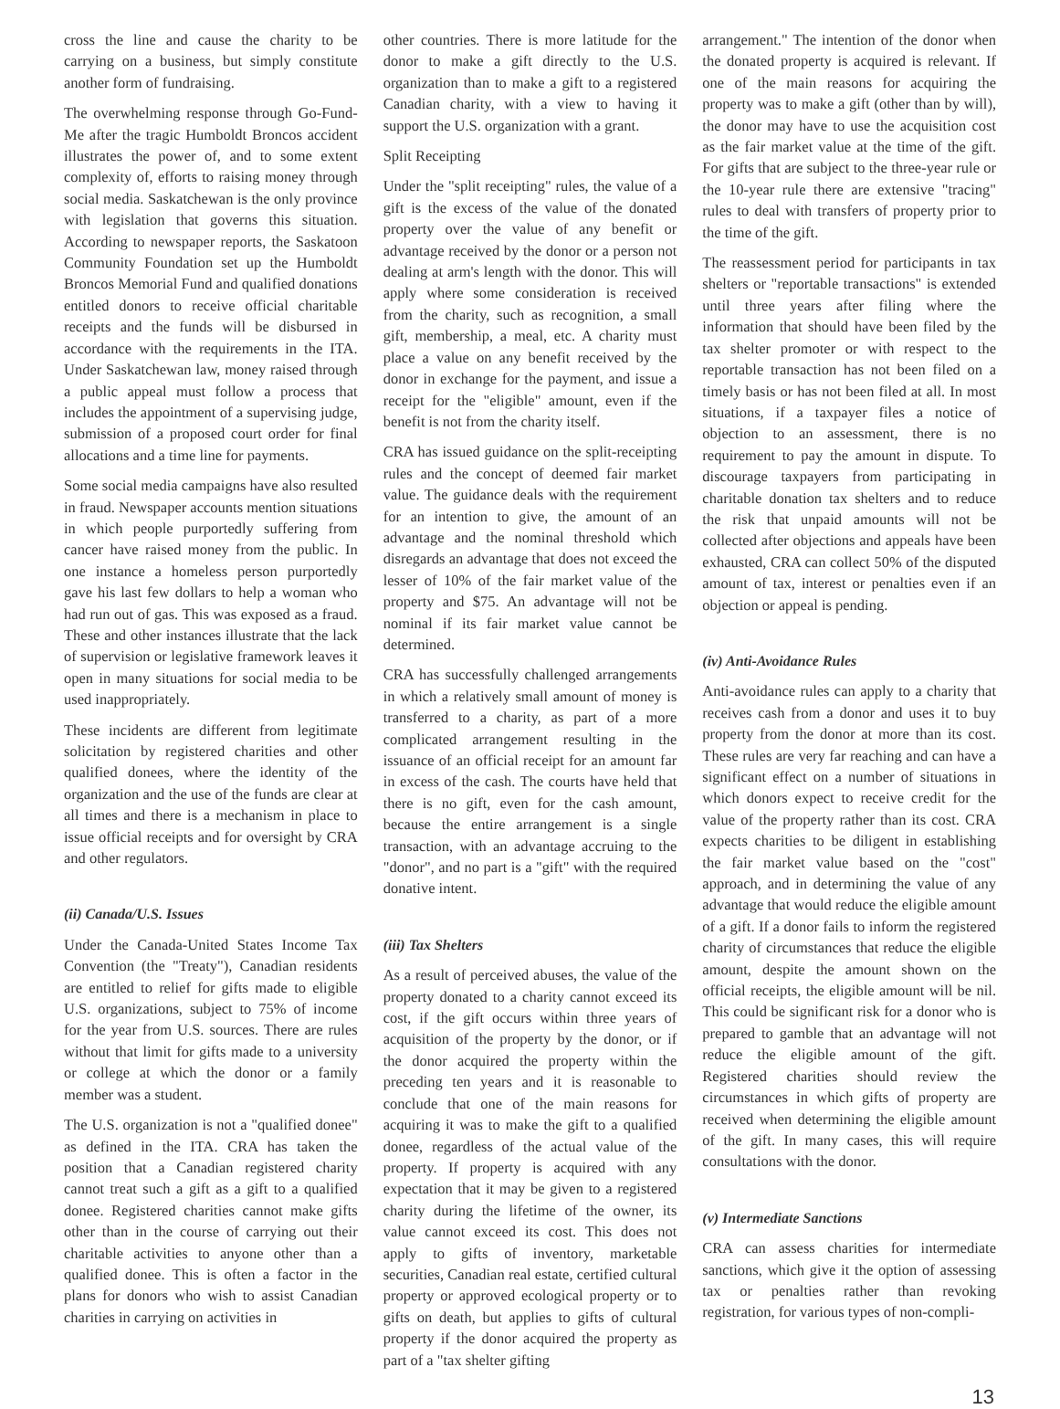cross the line and cause the charity to be carrying on a business, but simply constitute another form of fundraising.
The overwhelming response through Go-Fund-Me after the tragic Humboldt Broncos accident illustrates the power of, and to some extent complexity of, efforts to raising money through social media. Saskatchewan is the only province with legislation that governs this situation. According to newspaper reports, the Saskatoon Community Foundation set up the Humboldt Broncos Memorial Fund and qualified donations entitled donors to receive official charitable receipts and the funds will be disbursed in accordance with the requirements in the ITA. Under Saskatchewan law, money raised through a public appeal must follow a process that includes the appointment of a supervising judge, submission of a proposed court order for final allocations and a time line for payments.
Some social media campaigns have also resulted in fraud. Newspaper accounts mention situations in which people purportedly suffering from cancer have raised money from the public. In one instance a homeless person purportedly gave his last few dollars to help a woman who had run out of gas. This was exposed as a fraud. These and other instances illustrate that the lack of supervision or legislative framework leaves it open in many situations for social media to be used inappropriately.
These incidents are different from legitimate solicitation by registered charities and other qualified donees, where the identity of the organization and the use of the funds are clear at all times and there is a mechanism in place to issue official receipts and for oversight by CRA and other regulators.
(ii) Canada/U.S. Issues
Under the Canada-United States Income Tax Convention (the "Treaty"), Canadian residents are entitled to relief for gifts made to eligible U.S. organizations, subject to 75% of income for the year from U.S. sources. There are rules without that limit for gifts made to a university or college at which the donor or a family member was a student.
The U.S. organization is not a "qualified donee" as defined in the ITA. CRA has taken the position that a Canadian registered charity cannot treat such a gift as a gift to a qualified donee. Registered charities cannot make gifts other than in the course of carrying out their charitable activities to anyone other than a qualified donee. This is often a factor in the plans for donors who wish to assist Canadian charities in carrying on activities in
other countries. There is more latitude for the donor to make a gift directly to the U.S. organization than to make a gift to a registered Canadian charity, with a view to having it support the U.S. organization with a grant.
Split Receipting
Under the "split receipting" rules, the value of a gift is the excess of the value of the donated property over the value of any benefit or advantage received by the donor or a person not dealing at arm's length with the donor. This will apply where some consideration is received from the charity, such as recognition, a small gift, membership, a meal, etc. A charity must place a value on any benefit received by the donor in exchange for the payment, and issue a receipt for the "eligible" amount, even if the benefit is not from the charity itself.
CRA has issued guidance on the split-receipting rules and the concept of deemed fair market value. The guidance deals with the requirement for an intention to give, the amount of an advantage and the nominal threshold which disregards an advantage that does not exceed the lesser of 10% of the fair market value of the property and $75. An advantage will not be nominal if its fair market value cannot be determined.
CRA has successfully challenged arrangements in which a relatively small amount of money is transferred to a charity, as part of a more complicated arrangement resulting in the issuance of an official receipt for an amount far in excess of the cash. The courts have held that there is no gift, even for the cash amount, because the entire arrangement is a single transaction, with an advantage accruing to the "donor", and no part is a "gift" with the required donative intent.
(iii) Tax Shelters
As a result of perceived abuses, the value of the property donated to a charity cannot exceed its cost, if the gift occurs within three years of acquisition of the property by the donor, or if the donor acquired the property within the preceding ten years and it is reasonable to conclude that one of the main reasons for acquiring it was to make the gift to a qualified donee, regardless of the actual value of the property. If property is acquired with any expectation that it may be given to a registered charity during the lifetime of the owner, its value cannot exceed its cost. This does not apply to gifts of inventory, marketable securities, Canadian real estate, certified cultural property or approved ecological property or to gifts on death, but applies to gifts of cultural property if the donor acquired the property as part of a "tax shelter gifting
arrangement." The intention of the donor when the donated property is acquired is relevant. If one of the main reasons for acquiring the property was to make a gift (other than by will), the donor may have to use the acquisition cost as the fair market value at the time of the gift. For gifts that are subject to the three-year rule or the 10-year rule there are extensive "tracing" rules to deal with transfers of property prior to the time of the gift.
The reassessment period for participants in tax shelters or "reportable transactions" is extended until three years after filing where the information that should have been filed by the tax shelter promoter or with respect to the reportable transaction has not been filed on a timely basis or has not been filed at all. In most situations, if a taxpayer files a notice of objection to an assessment, there is no requirement to pay the amount in dispute. To discourage taxpayers from participating in charitable donation tax shelters and to reduce the risk that unpaid amounts will not be collected after objections and appeals have been exhausted, CRA can collect 50% of the disputed amount of tax, interest or penalties even if an objection or appeal is pending.
(iv) Anti-Avoidance Rules
Anti-avoidance rules can apply to a charity that receives cash from a donor and uses it to buy property from the donor at more than its cost. These rules are very far reaching and can have a significant effect on a number of situations in which donors expect to receive credit for the value of the property rather than its cost. CRA expects charities to be diligent in establishing the fair market value based on the "cost" approach, and in determining the value of any advantage that would reduce the eligible amount of a gift. If a donor fails to inform the registered charity of circumstances that reduce the eligible amount, despite the amount shown on the official receipts, the eligible amount will be nil. This could be significant risk for a donor who is prepared to gamble that an advantage will not reduce the eligible amount of the gift. Registered charities should review the circumstances in which gifts of property are received when determining the eligible amount of the gift. In many cases, this will require consultations with the donor.
(v) Intermediate Sanctions
CRA can assess charities for intermediate sanctions, which give it the option of assessing tax or penalties rather than revoking registration, for various types of non-compli-
13